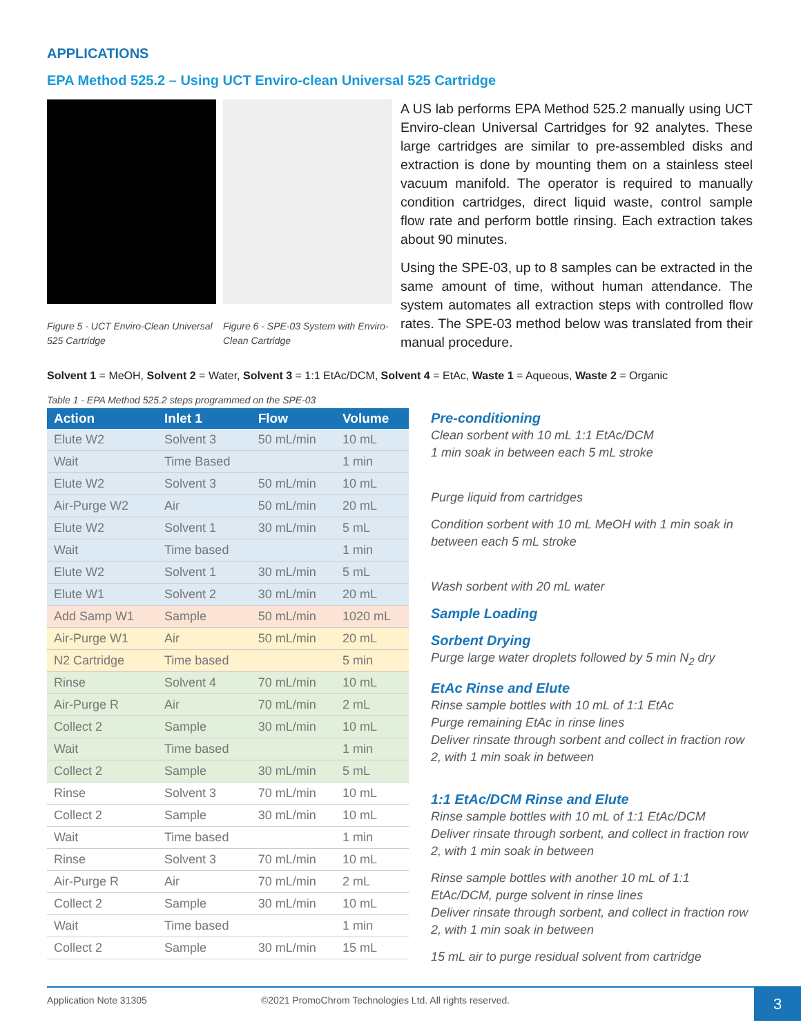APPLICATIONS
EPA Method 525.2 – Using UCT Enviro-clean Universal 525 Cartridge
Figure 5 - UCT Enviro-Clean Universal 525 Cartridge
Figure 6 - SPE-03 System with Enviro-Clean Cartridge
A US lab performs EPA Method 525.2 manually using UCT Enviro-clean Universal Cartridges for 92 analytes. These large cartridges are similar to pre-assembled disks and extraction is done by mounting them on a stainless steel vacuum manifold. The operator is required to manually condition cartridges, direct liquid waste, control sample flow rate and perform bottle rinsing. Each extraction takes about 90 minutes.
Using the SPE-03, up to 8 samples can be extracted in the same amount of time, without human attendance. The system automates all extraction steps with controlled flow rates. The SPE-03 method below was translated from their manual procedure.
Solvent 1 = MeOH, Solvent 2 = Water, Solvent 3 = 1:1 EtAc/DCM, Solvent 4 = EtAc, Waste 1 = Aqueous, Waste 2 = Organic
Table 1 - EPA Method 525.2 steps programmed on the SPE-03
| Action | Inlet 1 | Flow | Volume |
| --- | --- | --- | --- |
| Elute W2 | Solvent 3 | 50 mL/min | 10 mL |
| Wait | Time Based | | 1 min |
| Elute W2 | Solvent 3 | 50 mL/min | 10 mL |
| Air-Purge W2 | Air | 50 mL/min | 20 mL |
| Elute W2 | Solvent 1 | 30 mL/min | 5 mL |
| Wait | Time based | | 1 min |
| Elute W2 | Solvent 1 | 30 mL/min | 5 mL |
| Elute W1 | Solvent 2 | 30 mL/min | 20 mL |
| Add Samp W1 | Sample | 50 mL/min | 1020 mL |
| Air-Purge W1 | Air | 50 mL/min | 20 mL |
| N2 Cartridge | Time based | | 5 min |
| Rinse | Solvent 4 | 70 mL/min | 10 mL |
| Air-Purge R | Air | 70 mL/min | 2 mL |
| Collect 2 | Sample | 30 mL/min | 10 mL |
| Wait | Time based | | 1 min |
| Collect 2 | Sample | 30 mL/min | 5 mL |
| Rinse | Solvent 3 | 70 mL/min | 10 mL |
| Collect 2 | Sample | 30 mL/min | 10 mL |
| Wait | Time based | | 1 min |
| Rinse | Solvent 3 | 70 mL/min | 10 mL |
| Air-Purge R | Air | 70 mL/min | 2 mL |
| Collect 2 | Sample | 30 mL/min | 10 mL |
| Wait | Time based | | 1 min |
| Collect 2 | Sample | 30 mL/min | 15 mL |
Pre-conditioning
Clean sorbent with 10 mL 1:1 EtAc/DCM
1 min soak in between each 5 mL stroke
Purge liquid from cartridges
Condition sorbent with 10 mL MeOH with 1 min soak in between each 5 mL stroke
Wash sorbent with 20 mL water
Sample Loading
Sorbent Drying
Purge large water droplets followed by 5 min N<sub>2</sub> dry
EtAc Rinse and Elute
Rinse sample bottles with 10 mL of 1:1 EtAc
Purge remaining EtAc in rinse lines
Deliver rinsate through sorbent and collect in fraction row 2, with 1 min soak in between
1:1 EtAc/DCM Rinse and Elute
Rinse sample bottles with 10 mL of 1:1 EtAc/DCM
Deliver rinsate through sorbent, and collect in fraction row 2, with 1 min soak in between
Rinse sample bottles with another 10 mL of 1:1 EtAc/DCM, purge solvent in rinse lines
Deliver rinsate through sorbent, and collect in fraction row 2, with 1 min soak in between
15 mL air to purge residual solvent from cartridge
Application Note 31305 ©2021 PromoChrom Technologies Ltd. All rights reserved.
3